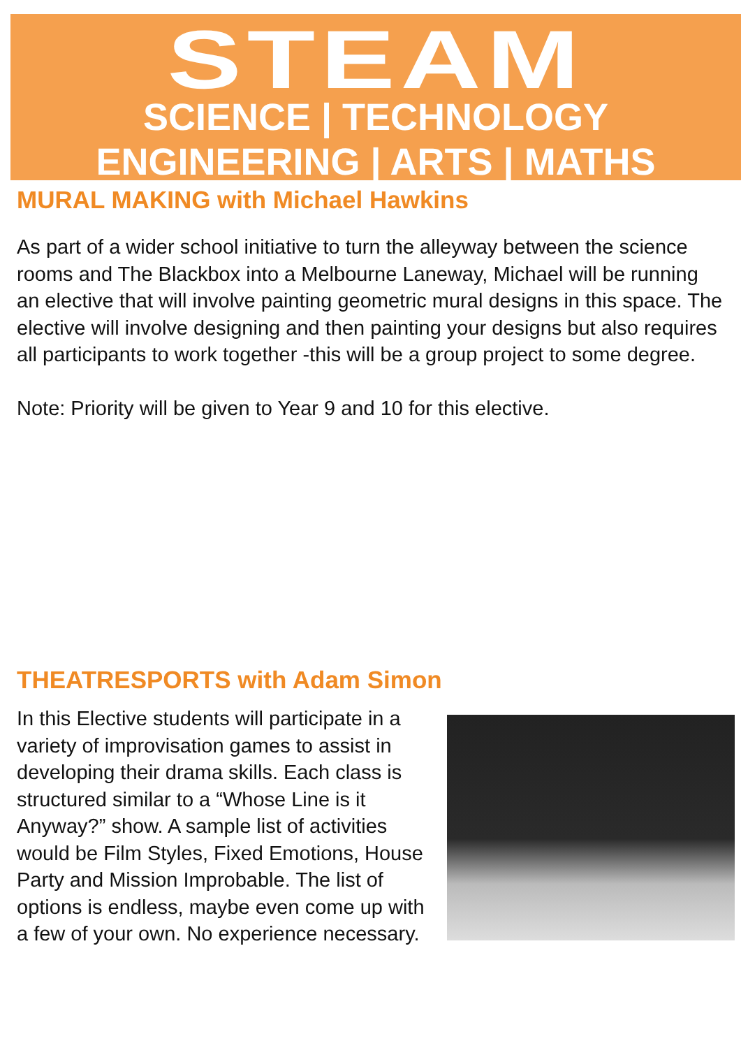STEAM
SCIENCE | TECHNOLOGY
ENGINEERING | ARTS | MATHS
MURAL MAKING with Michael Hawkins
As part of a wider school initiative to turn the alleyway between the science rooms and The Blackbox into a Melbourne Laneway, Michael will be running an elective that will involve painting geometric mural designs in this space. The elective will involve designing and then painting your designs but also requires all participants to work together -this will be a group project to some degree.
Note: Priority will be given to Year 9 and 10 for this elective.
THEATRESPORTS with Adam Simon
In this Elective students will participate in a variety of improvisation games to assist in developing their drama skills. Each class is structured similar to a “Whose Line is it Anyway?” show. A sample list of activities would be Film Styles, Fixed Emotions, House Party and Mission Improbable. The list of options is endless, maybe even come up with a few of your own. No experience necessary.